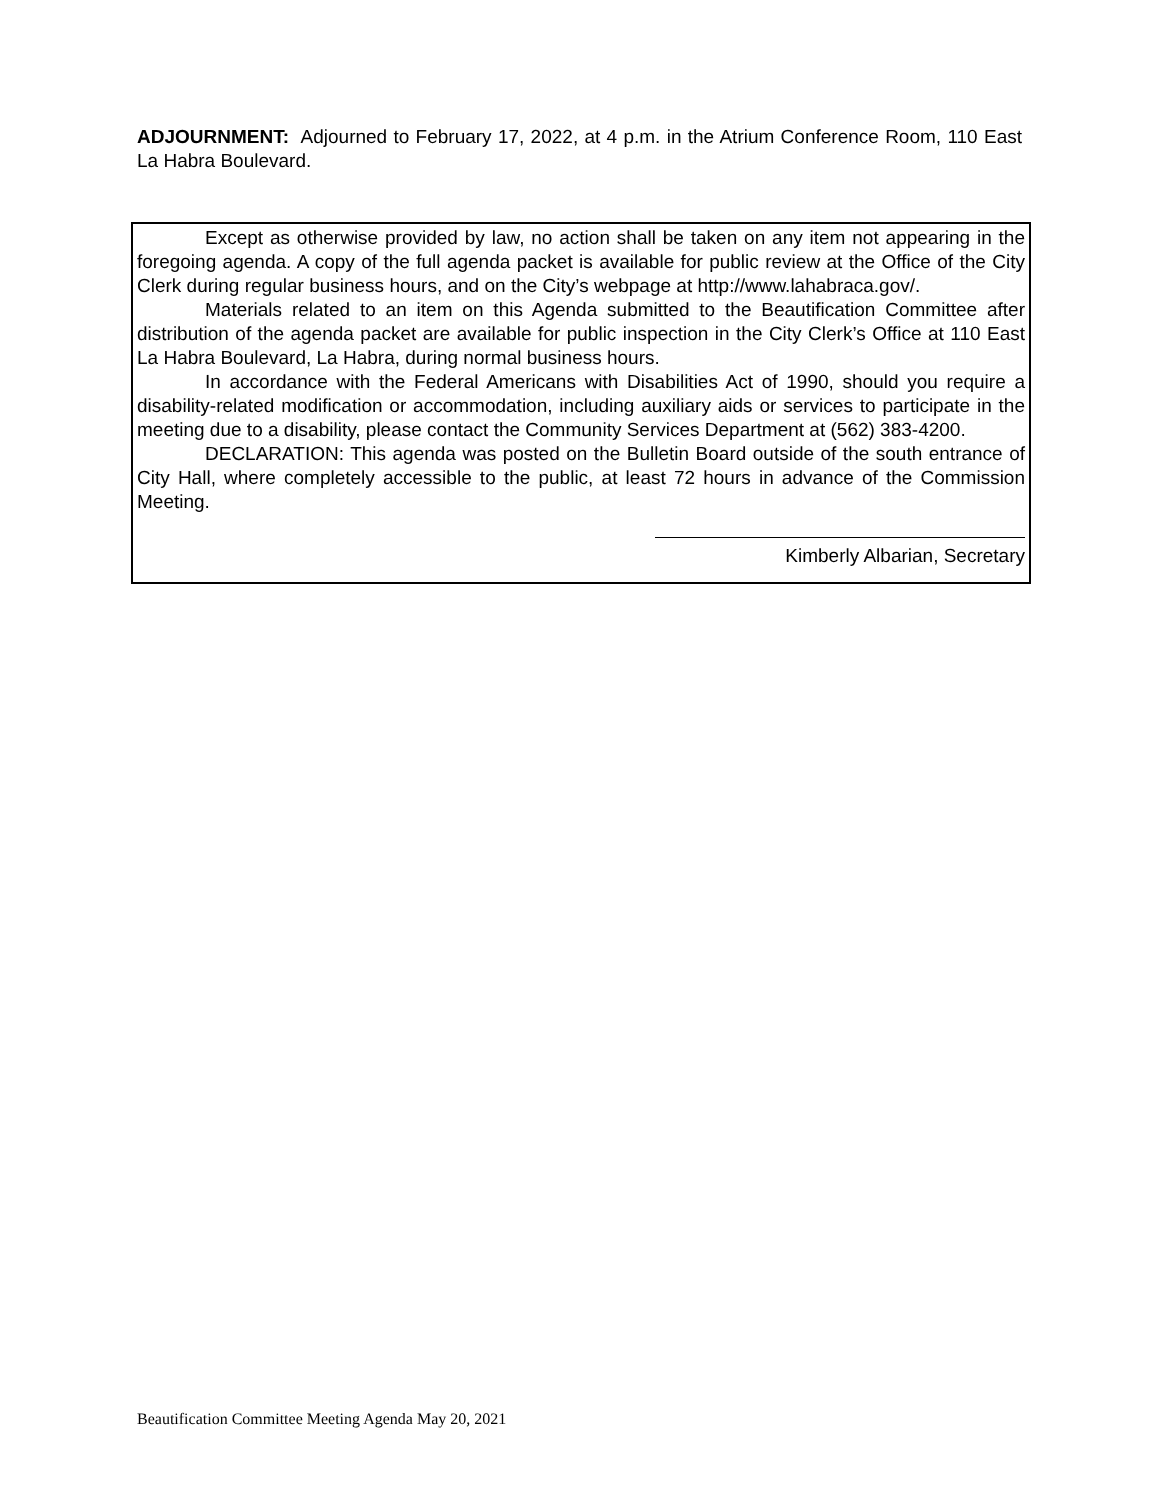ADJOURNMENT: Adjourned to February 17, 2022, at 4 p.m. in the Atrium Conference Room, 110 East La Habra Boulevard.
Except as otherwise provided by law, no action shall be taken on any item not appearing in the foregoing agenda. A copy of the full agenda packet is available for public review at the Office of the City Clerk during regular business hours, and on the City’s webpage at http://www.lahabraca.gov/.
Materials related to an item on this Agenda submitted to the Beautification Committee after distribution of the agenda packet are available for public inspection in the City Clerk’s Office at 110 East La Habra Boulevard, La Habra, during normal business hours.
In accordance with the Federal Americans with Disabilities Act of 1990, should you require a disability-related modification or accommodation, including auxiliary aids or services to participate in the meeting due to a disability, please contact the Community Services Department at (562) 383-4200.
DECLARATION: This agenda was posted on the Bulletin Board outside of the south entrance of City Hall, where completely accessible to the public, at least 72 hours in advance of the Commission Meeting.
Kimberly Albarian, Secretary
Beautification Committee Meeting Agenda May 20, 2021